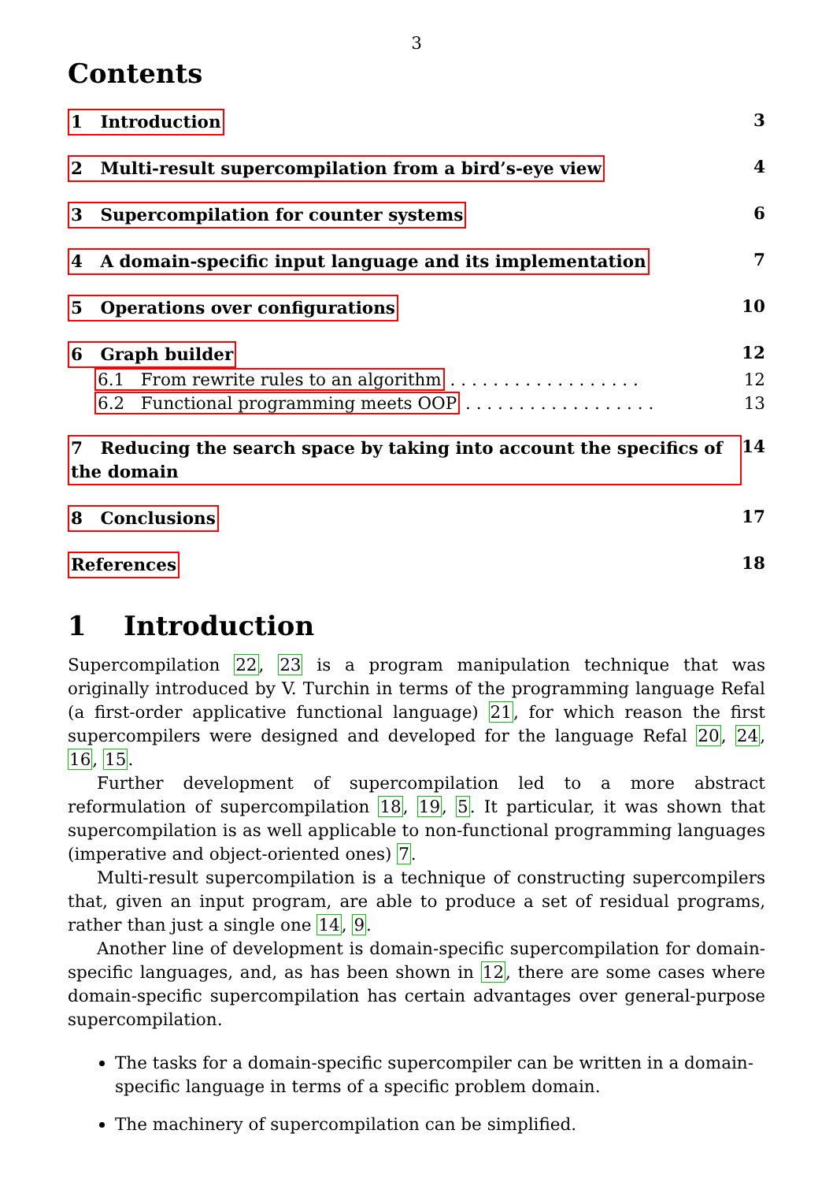3
Contents
1 Introduction 3
2 Multi-result supercompilation from a bird’s-eye view 4
3 Supercompilation for counter systems 6
4 A domain-specific input language and its implementation 7
5 Operations over configurations 10
6 Graph builder 12
6.1 From rewrite rules to an algorithm . . . . . . . . . . . . . . . . . . 12
6.2 Functional programming meets OOP . . . . . . . . . . . . . . . . . . 13
7 Reducing the search space by taking into account the specifics of the domain 14
8 Conclusions 17
References 18
1 Introduction
Supercompilation 22, 23 is a program manipulation technique that was originally introduced by V. Turchin in terms of the programming language Refal (a first-order applicative functional language) 21, for which reason the first supercompilers were designed and developed for the language Refal 20, 24, 16, 15.
Further development of supercompilation led to a more abstract reformulation of supercompilation 18, 19, 5. It particular, it was shown that supercompilation is as well applicable to non-functional programming languages (imperative and object-oriented ones) 7.
Multi-result supercompilation is a technique of constructing supercompilers that, given an input program, are able to produce a set of residual programs, rather than just a single one 14, 9.
Another line of development is domain-specific supercompilation for domain-specific languages, and, as has been shown in 12, there are some cases where domain-specific supercompilation has certain advantages over general-purpose supercompilation.
The tasks for a domain-specific supercompiler can be written in a domain-specific language in terms of a specific problem domain.
The machinery of supercompilation can be simplified.